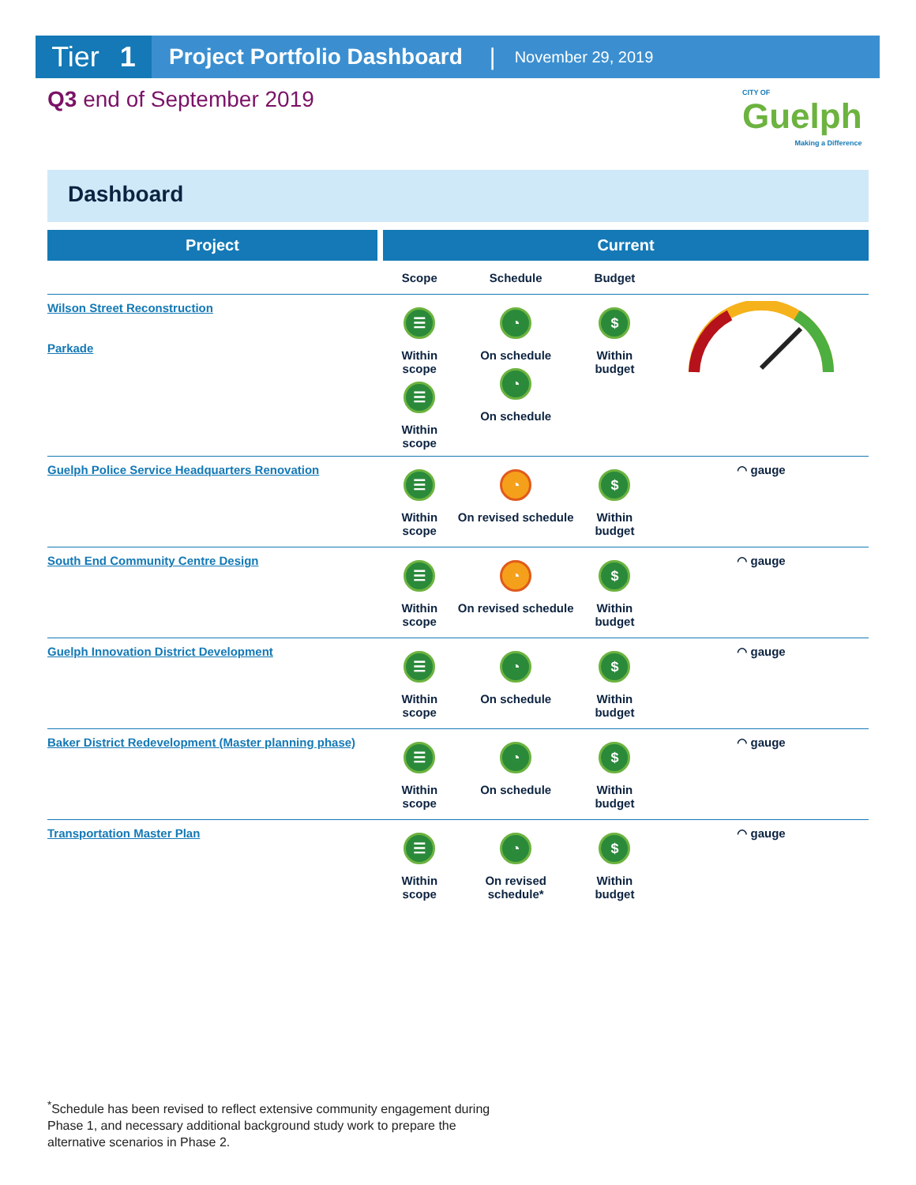Tier 1
Project Portfolio Dashboard |
November 29, 2019
Q3 end of September 2019
CITY OF
Guelph
Making a Difference
Dashboard
| Project | | Current | | | |
| --- | --- | --- | --- | --- | --- |
| | | Scope | Schedule | Budget | |
| Wilson Street Reconstruction Parkade | | ☰ Within scope ☰ Within scope | ◔ On schedule ◔ On schedule | $ Within budget | |
| Guelph Police Service Headquarters Renovation | | ☰ Within scope | ◔ On revised schedule | $ Within budget | ◠ gauge |
| South End Community Centre Design | | ☰ Within scope | ◔ On revised schedule | $ Within budget | ◠ gauge |
| Guelph Innovation District Development | | ☰ Within scope | ◔ On schedule | $ Within budget | ◠ gauge |
| Baker District Redevelopment (Master planning phase) | | ☰ Within scope | ◔ On schedule | $ Within budget | ◠ gauge |
| Transportation Master Plan | | ☰ Within scope | ◔ On revised schedule* | $ Within budget | ◠ gauge |
<sup>*</sup> Schedule has been revised to reflect extensive community engagement during Phase 1, and necessary additional background study work to prepare the alternative scenarios in Phase 2.